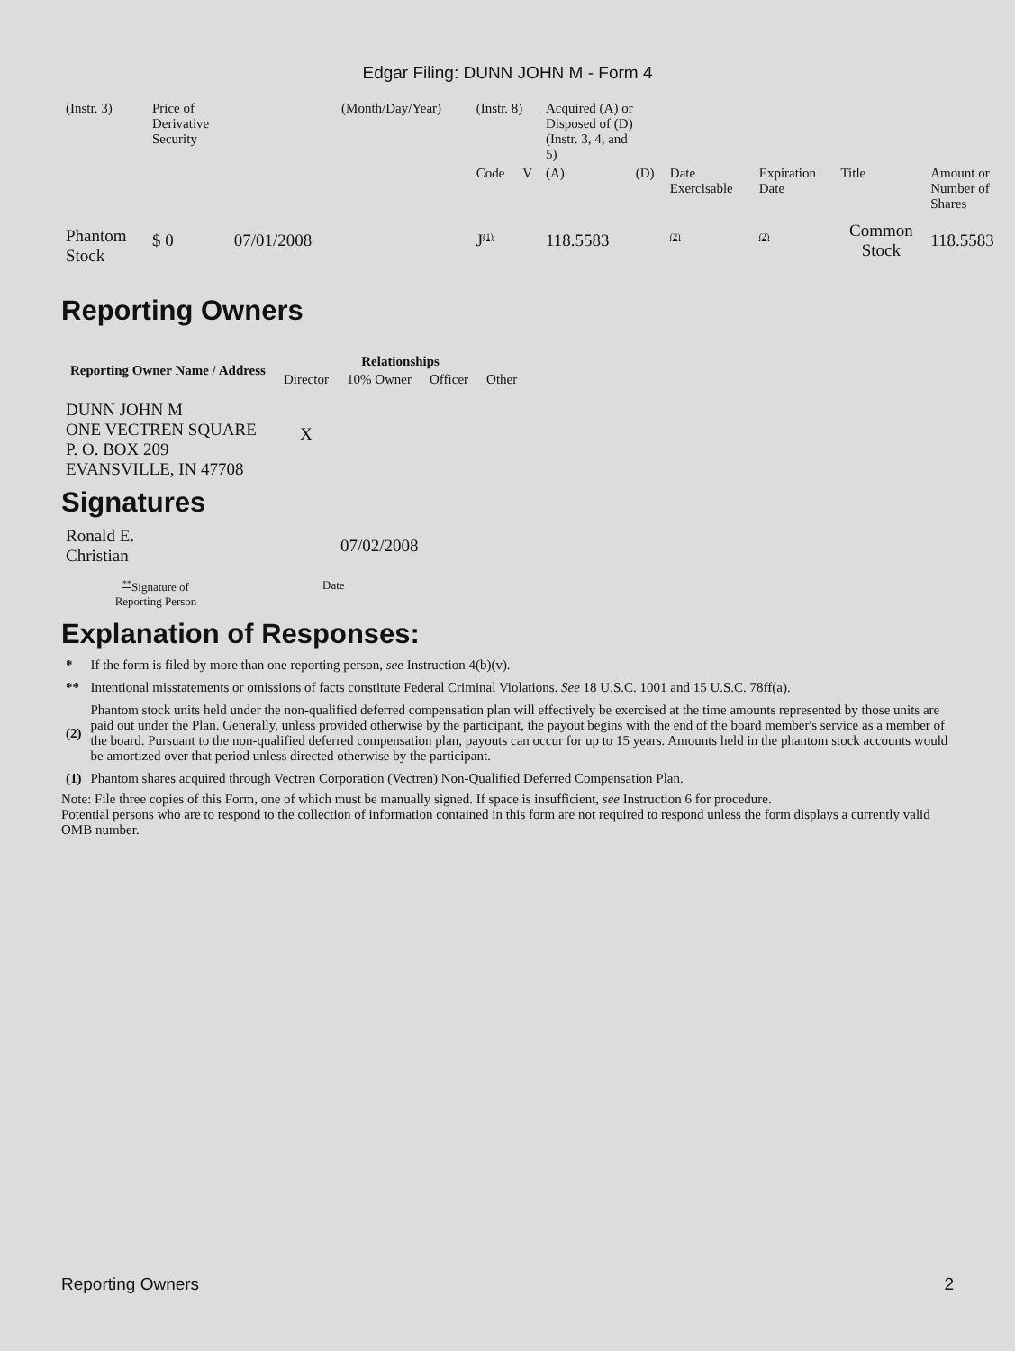Edgar Filing: DUNN JOHN M - Form 4
| (Instr. 3) | Price of Derivative Security | | (Month/Day/Year) | (Instr. 8) | | Acquired (A) or Disposed of (D) (Instr. 3, 4, and 5) | | | | | |
| | | | | Code | V | (A) | (D) | Date Exercisable | Expiration Date | Title | Amount or Number of Shares |
| Phantom Stock | $ 0 | 07/01/2008 | | J<sup>(1)</sup> | | 118.5583 | | <sup>(2)</sup> | <sup>(2)</sup> | Common Stock | 118.5583 |
Reporting Owners
| Reporting Owner Name / Address | Relationships | | | |
| --- | --- | --- | --- | --- |
| | Director | 10% Owner | Officer | Other |
| DUNN JOHN M ONE VECTREN SQUARE P. O. BOX 209 EVANSVILLE, IN 47708 | X | | | |
Signatures
| Ronald E. Christian | 07/02/2008 |
| <sup>**</sup> Signature of Reporting Person | Date |
Explanation of Responses:
| * | If the form is filed by more than one reporting person, see Instruction 4(b)(v). |
| ** | Intentional misstatements or omissions of facts constitute Federal Criminal Violations. See 18 U.S.C. 1001 and 15 U.S.C. 78ff(a). |
| (2) | Phantom stock units held under the non-qualified deferred compensation plan will effectively be exercised at the time amounts represented by those units are paid out under the Plan. Generally, unless provided otherwise by the participant, the payout begins with the end of the board member's service as a member of the board. Pursuant to the non-qualified deferred compensation plan, payouts can occur for up to 15 years. Amounts held in the phantom stock accounts would be amortized over that period unless directed otherwise by the participant. |
| (1) | Phantom shares acquired through Vectren Corporation (Vectren) Non-Qualified Deferred Compensation Plan. |
Note: File three copies of this Form, one of which must be manually signed. If space is insufficient, see Instruction 6 for procedure.
Potential persons who are to respond to the collection of information contained in this form are not required to respond unless the form displays a currently valid OMB number.
Reporting Owners 2